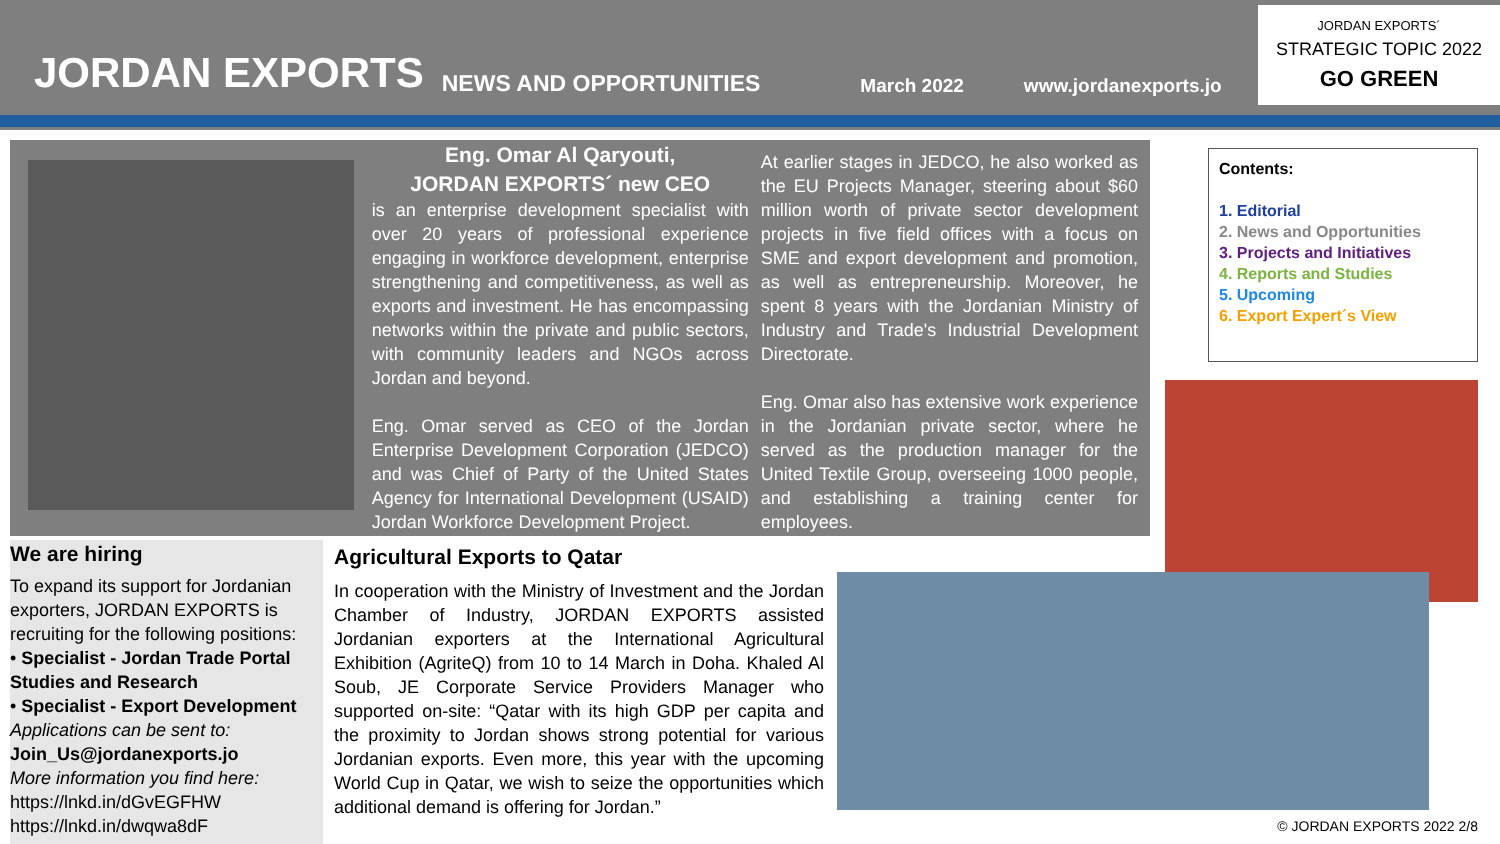JORDAN EXPORTS
NEWS AND OPPORTUNITIES March 2022 www.jordanexports.jo
JORDAN EXPORTS´
STRATEGIC TOPIC 2022
GO GREEN
Eng. Omar Al Qaryouti,
JORDAN EXPORTS´ new CEO
is an enterprise development specialist with over 20 years of professional experience engaging in workforce development, enterprise strengthening and competitiveness, as well as exports and investment. He has encompassing networks within the private and public sectors, with community leaders and NGOs across Jordan and beyond.
Eng. Omar served as CEO of the Jordan Enterprise Development Corporation (JEDCO) and was Chief of Party of the United States Agency for International Development (USAID) Jordan Workforce Development Project.
At earlier stages in JEDCO, he also worked as the EU Projects Manager, steering about $60 million worth of private sector development projects in five field offices with a focus on SME and export development and promotion, as well as entrepreneurship. Moreover, he spent 8 years with the Jordanian Ministry of Industry and Trade's Industrial Development Directorate.
Eng. Omar also has extensive work experience in the Jordanian private sector, where he served as the production manager for the United Textile Group, overseeing 1000 people, and establishing a training center for employees.
We are hiring
To expand its support for Jordanian exporters, JORDAN EXPORTS is recruiting for the following positions:
• Specialist - Jordan Trade Portal Studies and Research
• Specialist - Export Development
Applications can be sent to:
Join_Us@jordanexports.jo
More information you find here:
https://lnkd.in/dGvEGFHW
https://lnkd.in/dwqwa8dF
Agricultural Exports to Qatar
In cooperation with the Ministry of Investment and the Jordan Chamber of Industry, JORDAN EXPORTS assisted Jordanian exporters at the International Agricultural Exhibition (AgriteQ) from 10 to 14 March in Doha. Khaled Al Soub, JE Corporate Service Providers Manager who supported on-site: “Qatar with its high GDP per capita and the proximity to Jordan shows strong potential for various Jordanian exports. Even more, this year with the upcoming World Cup in Qatar, we wish to seize the opportunities which additional demand is offering for Jordan.”
Contents:
1. Editorial
2. News and Opportunities
3. Projects and Initiatives
4. Reports and Studies
5. Upcoming
6. Export Expert´s View
© JORDAN EXPORTS 2022 2/8